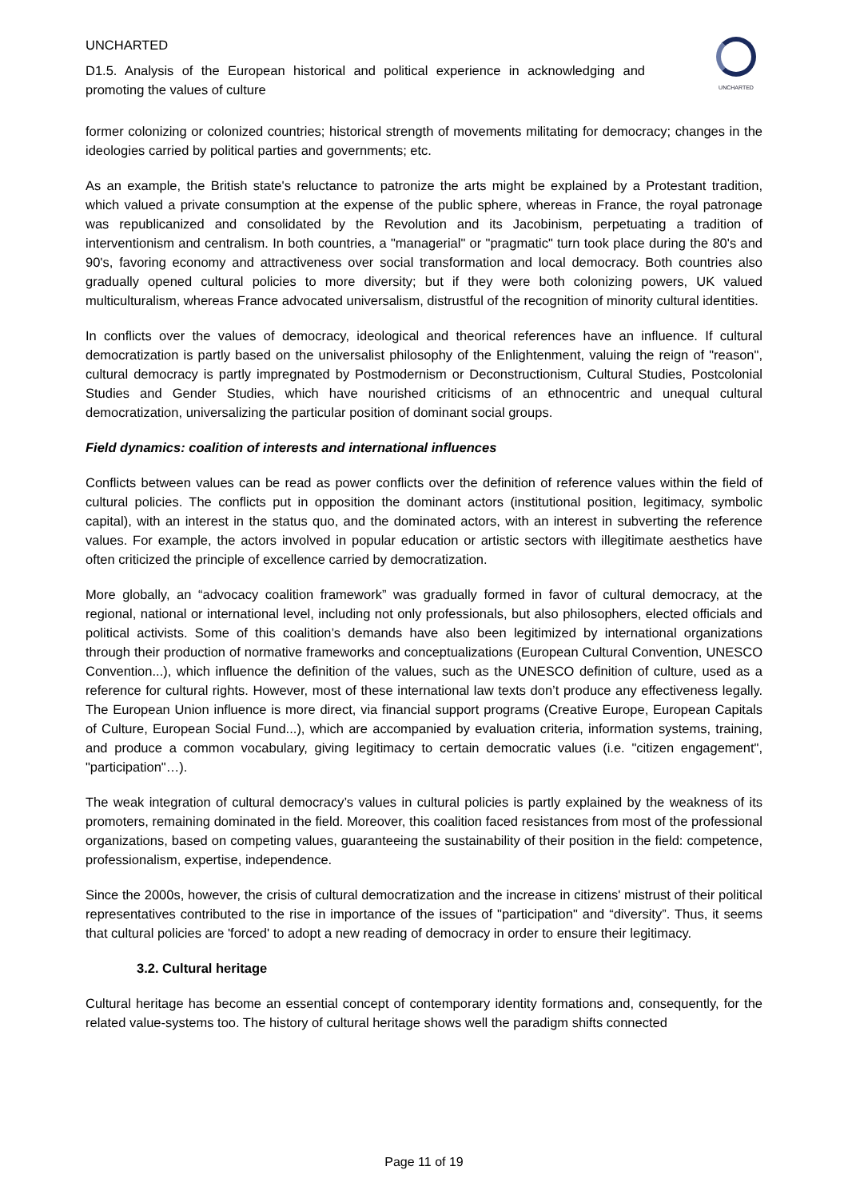UNCHARTED
D1.5. Analysis of the European historical and political experience in acknowledging and promoting the values of culture
UNCHARTED
former colonizing or colonized countries; historical strength of movements militating for democracy; changes in the ideologies carried by political parties and governments; etc.
As an example, the British state's reluctance to patronize the arts might be explained by a Protestant tradition, which valued a private consumption at the expense of the public sphere, whereas in France, the royal patronage was republicanized and consolidated by the Revolution and its Jacobinism, perpetuating a tradition of interventionism and centralism. In both countries, a "managerial" or "pragmatic" turn took place during the 80's and 90's, favoring economy and attractiveness over social transformation and local democracy. Both countries also gradually opened cultural policies to more diversity; but if they were both colonizing powers, UK valued multiculturalism, whereas France advocated universalism, distrustful of the recognition of minority cultural identities.
In conflicts over the values of democracy, ideological and theorical references have an influence. If cultural democratization is partly based on the universalist philosophy of the Enlightenment, valuing the reign of "reason", cultural democracy is partly impregnated by Postmodernism or Deconstructionism, Cultural Studies, Postcolonial Studies and Gender Studies, which have nourished criticisms of an ethnocentric and unequal cultural democratization, universalizing the particular position of dominant social groups.
Field dynamics: coalition of interests and international influences
Conflicts between values can be read as power conflicts over the definition of reference values within the field of cultural policies. The conflicts put in opposition the dominant actors (institutional position, legitimacy, symbolic capital), with an interest in the status quo, and the dominated actors, with an interest in subverting the reference values. For example, the actors involved in popular education or artistic sectors with illegitimate aesthetics have often criticized the principle of excellence carried by democratization.
More globally, an “advocacy coalition framework” was gradually formed in favor of cultural democracy, at the regional, national or international level, including not only professionals, but also philosophers, elected officials and political activists. Some of this coalition’s demands have also been legitimized by international organizations through their production of normative frameworks and conceptualizations (European Cultural Convention, UNESCO Convention...), which influence the definition of the values, such as the UNESCO definition of culture, used as a reference for cultural rights. However, most of these international law texts don’t produce any effectiveness legally. The European Union influence is more direct, via financial support programs (Creative Europe, European Capitals of Culture, European Social Fund...), which are accompanied by evaluation criteria, information systems, training, and produce a common vocabulary, giving legitimacy to certain democratic values (i.e. "citizen engagement", "participation"…).
The weak integration of cultural democracy’s values in cultural policies is partly explained by the weakness of its promoters, remaining dominated in the field. Moreover, this coalition faced resistances from most of the professional organizations, based on competing values, guaranteeing the sustainability of their position in the field: competence, professionalism, expertise, independence.
Since the 2000s, however, the crisis of cultural democratization and the increase in citizens' mistrust of their political representatives contributed to the rise in importance of the issues of "participation" and “diversity”. Thus, it seems that cultural policies are 'forced' to adopt a new reading of democracy in order to ensure their legitimacy.
3.2. Cultural heritage
Cultural heritage has become an essential concept of contemporary identity formations and, consequently, for the related value-systems too. The history of cultural heritage shows well the paradigm shifts connected
Page 11 of 19